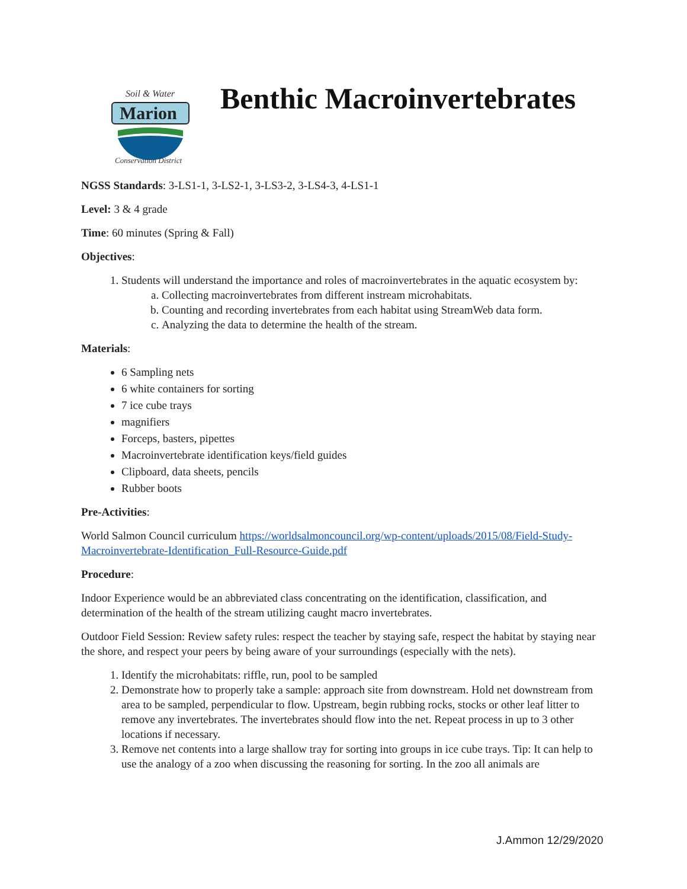Soil & Water
Marion
Conservation District
Benthic Macroinvertebrates
NGSS Standards: 3-LS1-1, 3-LS2-1, 3-LS3-2, 3-LS4-3, 4-LS1-1
Level: 3 & 4 grade
Time: 60 minutes (Spring & Fall)
Objectives:
1. Students will understand the importance and roles of macroinvertebrates in the aquatic ecosystem by:
a. Collecting macroinvertebrates from different instream microhabitats.
b. Counting and recording invertebrates from each habitat using StreamWeb data form.
c. Analyzing the data to determine the health of the stream.
Materials:
6 Sampling nets
6 white containers for sorting
7 ice cube trays
magnifiers
Forceps, basters, pipettes
Macroinvertebrate identification keys/field guides
Clipboard, data sheets, pencils
Rubber boots
Pre-Activities:
World Salmon Council curriculum https://worldsalmoncouncil.org/wp-content/uploads/2015/08/Field-Study-Macroinvertebrate-Identification_Full-Resource-Guide.pdf
Procedure:
Indoor Experience would be an abbreviated class concentrating on the identification, classification, and determination of the health of the stream utilizing caught macro invertebrates.
Outdoor Field Session: Review safety rules: respect the teacher by staying safe, respect the habitat by staying near the shore, and respect your peers by being aware of your surroundings (especially with the nets).
1. Identify the microhabitats: riffle, run, pool to be sampled
2. Demonstrate how to properly take a sample: approach site from downstream. Hold net downstream from area to be sampled, perpendicular to flow. Upstream, begin rubbing rocks, stocks or other leaf litter to remove any invertebrates. The invertebrates should flow into the net. Repeat process in up to 3 other locations if necessary.
3. Remove net contents into a large shallow tray for sorting into groups in ice cube trays. Tip: It can help to use the analogy of a zoo when discussing the reasoning for sorting. In the zoo all animals are
J.Ammon 12/29/2020